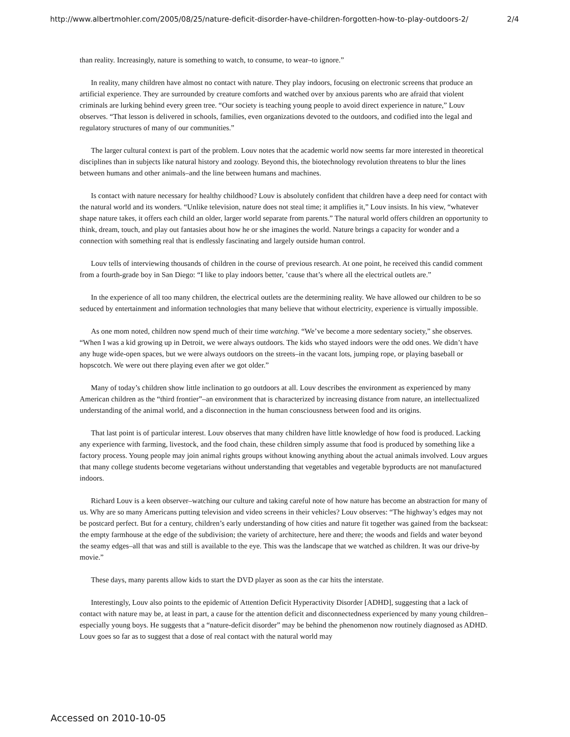http://www.albertmohler.com/2005/08/25/nature-deficit-disorder-have-children-forgotten-how-to-play-outdoors-2/ 2/4
than reality. Increasingly, nature is something to watch, to consume, to wear–to ignore.”
In reality, many children have almost no contact with nature. They play indoors, focusing on electronic screens that produce an artificial experience. They are surrounded by creature comforts and watched over by anxious parents who are afraid that violent criminals are lurking behind every green tree. “Our society is teaching young people to avoid direct experience in nature,” Louv observes. “That lesson is delivered in schools, families, even organizations devoted to the outdoors, and codified into the legal and regulatory structures of many of our communities.”
The larger cultural context is part of the problem. Louv notes that the academic world now seems far more interested in theoretical disciplines than in subjects like natural history and zoology. Beyond this, the biotechnology revolution threatens to blur the lines between humans and other animals–and the line between humans and machines.
Is contact with nature necessary for healthy childhood? Louv is absolutely confident that children have a deep need for contact with the natural world and its wonders. “Unlike television, nature does not steal time; it amplifies it,” Louv insists. In his view, “whatever shape nature takes, it offers each child an older, larger world separate from parents.” The natural world offers children an opportunity to think, dream, touch, and play out fantasies about how he or she imagines the world. Nature brings a capacity for wonder and a connection with something real that is endlessly fascinating and largely outside human control.
Louv tells of interviewing thousands of children in the course of previous research. At one point, he received this candid comment from a fourth-grade boy in San Diego: “I like to play indoors better, ’cause that’s where all the electrical outlets are.”
In the experience of all too many children, the electrical outlets are the determining reality. We have allowed our children to be so seduced by entertainment and information technologies that many believe that without electricity, experience is virtually impossible.
As one mom noted, children now spend much of their time watching. “We’ve become a more sedentary society,” she observes. “When I was a kid growing up in Detroit, we were always outdoors. The kids who stayed indoors were the odd ones. We didn’t have any huge wide-open spaces, but we were always outdoors on the streets–in the vacant lots, jumping rope, or playing baseball or hopscotch. We were out there playing even after we got older.”
Many of today’s children show little inclination to go outdoors at all. Louv describes the environment as experienced by many American children as the “third frontier”–an environment that is characterized by increasing distance from nature, an intellectualized understanding of the animal world, and a disconnection in the human consciousness between food and its origins.
That last point is of particular interest. Louv observes that many children have little knowledge of how food is produced. Lacking any experience with farming, livestock, and the food chain, these children simply assume that food is produced by something like a factory process. Young people may join animal rights groups without knowing anything about the actual animals involved. Louv argues that many college students become vegetarians without understanding that vegetables and vegetable byproducts are not manufactured indoors.
Richard Louv is a keen observer–watching our culture and taking careful note of how nature has become an abstraction for many of us. Why are so many Americans putting television and video screens in their vehicles? Louv observes: “The highway’s edges may not be postcard perfect. But for a century, children’s early understanding of how cities and nature fit together was gained from the backseat: the empty farmhouse at the edge of the subdivision; the variety of architecture, here and there; the woods and fields and water beyond the seamy edges–all that was and still is available to the eye. This was the landscape that we watched as children. It was our drive-by movie.”
These days, many parents allow kids to start the DVD player as soon as the car hits the interstate.
Interestingly, Louv also points to the epidemic of Attention Deficit Hyperactivity Disorder [ADHD], suggesting that a lack of contact with nature may be, at least in part, a cause for the attention deficit and disconnectedness experienced by many young children–especially young boys. He suggests that a “nature-deficit disorder” may be behind the phenomenon now routinely diagnosed as ADHD. Louv goes so far as to suggest that a dose of real contact with the natural world may
Accessed on 2010-10-05